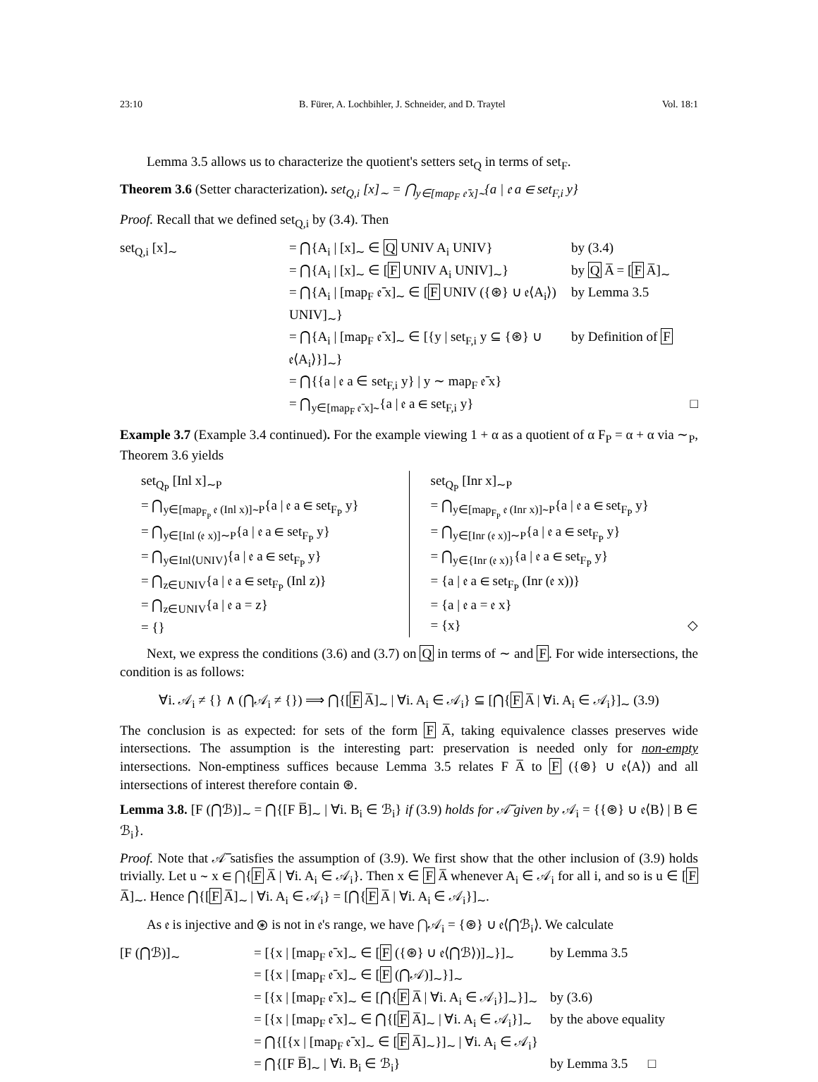23:10 B. Fürer, A. Lochbihler, J. Schneider, and D. Traytel Vol. 18:1
Lemma 3.5 allows us to characterize the quotient's setters set<sub>Q</sub> in terms of set<sub>F</sub>.
Theorem 3.6 (Setter characterization). set<sub>Q,i</sub> [x]<sub>∼</sub> = ⋂<sub>y∈[map<sub>F</sub> 𝔢̄ x]∼</sub>{a | 𝔢 a ∈ set<sub>F,i</sub> y}
Proof. Recall that we defined set<sub>Q,i</sub> by (3.4). Then
set<sub>Q,i</sub> [x]<sub>∼</sub> = ⋂{A<sub>i</sub> | [x]<sub>∼</sub> ∈ Q UNIV A<sub>i</sub> UNIV} by (3.4) = ⋂{A<sub>i</sub> | [x]<sub>∼</sub> ∈ [F UNIV A<sub>i</sub> UNIV]<sub>∼</sub>} by Q A̅ = [F A̅]<sub>∼</sub> = ⋂{A<sub>i</sub> | [map<sub>F</sub> 𝔢̄ x]<sub>∼</sub> ∈ [F UNIV ({⊛} ∪ 𝔢⟨A<sub>i</sub>⟩) UNIV]<sub>∼</sub>} by Lemma 3.5 = ⋂{A<sub>i</sub> | [map<sub>F</sub> 𝔢̄ x]<sub>∼</sub> ∈ [{y | set<sub>F,i</sub> y ⊆ {⊛} ∪ 𝔢⟨A<sub>i</sub>⟩}]<sub>∼</sub>} by Definition of F = ⋂{{a | 𝔢 a ∈ set<sub>F,i</sub> y} | y ∼ map<sub>F</sub> 𝔢̄ x} = ⋂<sub>y∈[map<sub>F</sub> 𝔢̄ x]∼</sub>{a | 𝔢 a ∈ set<sub>F,i</sub> y} □
Example 3.7 (Example 3.4 continued). For the example viewing 1 + α as a quotient of α F<sub>P</sub> = α + α via ∼<sub>P</sub>, Theorem 3.6 yields
set<sub>Q<sub>P</sub></sub> [Inl x]<sub>∼P</sub>
= ⋂<sub>y∈[map<sub>F<sub>P</sub></sub> 𝔢 (Inl x)]∼P</sub>{a | 𝔢 a ∈ set<sub>F<sub>P</sub></sub> y}
= ⋂<sub>y∈[Inl (𝔢 x)]∼P</sub>{a | 𝔢 a ∈ set<sub>F<sub>P</sub></sub> y}
= ⋂<sub>y∈Inl⟨UNIV⟩</sub>{a | 𝔢 a ∈ set<sub>F<sub>P</sub></sub> y}
= ⋂<sub>z∈UNIV</sub>{a | 𝔢 a ∈ set<sub>F<sub>P</sub></sub> (Inl z)}
= ⋂<sub>z∈UNIV</sub>{a | 𝔢 a = z}
= {}
set<sub>Q<sub>P</sub></sub> [Inr x]<sub>∼P</sub>
= ⋂<sub>y∈[map<sub>F<sub>P</sub></sub> 𝔢 (Inr x)]∼P</sub>{a | 𝔢 a ∈ set<sub>F<sub>P</sub></sub> y}
= ⋂<sub>y∈[Inr (𝔢 x)]∼P</sub>{a | 𝔢 a ∈ set<sub>F<sub>P</sub></sub> y}
= ⋂<sub>y∈{Inr (𝔢 x)}</sub>{a | 𝔢 a ∈ set<sub>F<sub>P</sub></sub> y}
= {a | 𝔢 a ∈ set<sub>F<sub>P</sub></sub> (Inr (𝔢 x))}
= {a | 𝔢 a = 𝔢 x}
= {x} ◇
Next, we express the conditions (3.6) and (3.7) on Q in terms of ∼ and F. For wide intersections, the condition is as follows:
∀i. 𝒜<sub>i</sub> ≠ {} ∧ (⋂𝒜<sub>i</sub> ≠ {}) ⟹ ⋂{[F A̅]<sub>∼</sub> | ∀i. A<sub>i</sub> ∈ 𝒜<sub>i</sub>} ⊆ [⋂{F A̅ | ∀i. A<sub>i</sub> ∈ 𝒜<sub>i</sub>}]<sub>∼</sub> (3.9)
The conclusion is as expected: for sets of the form F A̅, taking equivalence classes preserves wide intersections. The assumption is the interesting part: preservation is needed only for non-empty intersections. Non-emptiness suffices because Lemma 3.5 relates F A̅ to F ({⊛} ∪ 𝔢⟨A⟩) and all intersections of interest therefore contain ⊛.
Lemma 3.8. [F (⋂ℬ)]<sub>∼</sub> = ⋂{[F B̅]<sub>∼</sub> | ∀i. B<sub>i</sub> ∈ ℬ<sub>i</sub>} if (3.9) holds for 𝒜̅ given by 𝒜<sub>i</sub> = {{⊛} ∪ 𝔢⟨B⟩ | B ∈ ℬ<sub>i</sub>}.
Proof. Note that 𝒜̅ satisfies the assumption of (3.9). We first show that the other inclusion of (3.9) holds trivially. Let u ∼ x ∈ ⋂{F A̅ | ∀i. A<sub>i</sub> ∈ 𝒜<sub>i</sub>}. Then x ∈ F A̅ whenever A<sub>i</sub> ∈ 𝒜<sub>i</sub> for all i, and so is u ∈ [F A̅]<sub>∼</sub>. Hence ⋂{[F A̅]<sub>∼</sub> | ∀i. A<sub>i</sub> ∈ 𝒜<sub>i</sub>} = [⋂{F A̅ | ∀i. A<sub>i</sub> ∈ 𝒜<sub>i</sub>}]<sub>∼</sub>.
As 𝔢 is injective and ⊛ is not in 𝔢's range, we have ⋂𝒜<sub>i</sub> = {⊛} ∪ 𝔢⟨⋂ℬ<sub>i</sub>⟩. We calculate
[F (⋂ℬ)]<sub>∼</sub> = [{x | [map<sub>F</sub> 𝔢̄ x]<sub>∼</sub> ∈ [F ({⊛} ∪ 𝔢⟨⋂ℬ⟩)]<sub>∼</sub>}]<sub>∼</sub> by Lemma 3.5 = [{x | [map<sub>F</sub> 𝔢̄ x]<sub>∼</sub> ∈ [F (⋂𝒜)]<sub>∼</sub>}]<sub>∼</sub> = [{x | [map<sub>F</sub> 𝔢̄ x]<sub>∼</sub> ∈ [⋂{F A̅ | ∀i. A<sub>i</sub> ∈ 𝒜<sub>i</sub>}]<sub>∼</sub>}]<sub>∼</sub> by (3.6) = [{x | [map<sub>F</sub> 𝔢̄ x]<sub>∼</sub> ∈ ⋂{[F A̅]<sub>∼</sub> | ∀i. A<sub>i</sub> ∈ 𝒜<sub>i</sub>}]<sub>∼</sub> by the above equality = ⋂{[{x | [map<sub>F</sub> 𝔢̄ x]<sub>∼</sub> ∈ [F A̅]<sub>∼</sub>}]<sub>∼</sub> | ∀i. A<sub>i</sub> ∈ 𝒜<sub>i</sub>} = ⋂{[F B̅]<sub>∼</sub> | ∀i. B<sub>i</sub> ∈ ℬ<sub>i</sub>} by Lemma 3.5 □